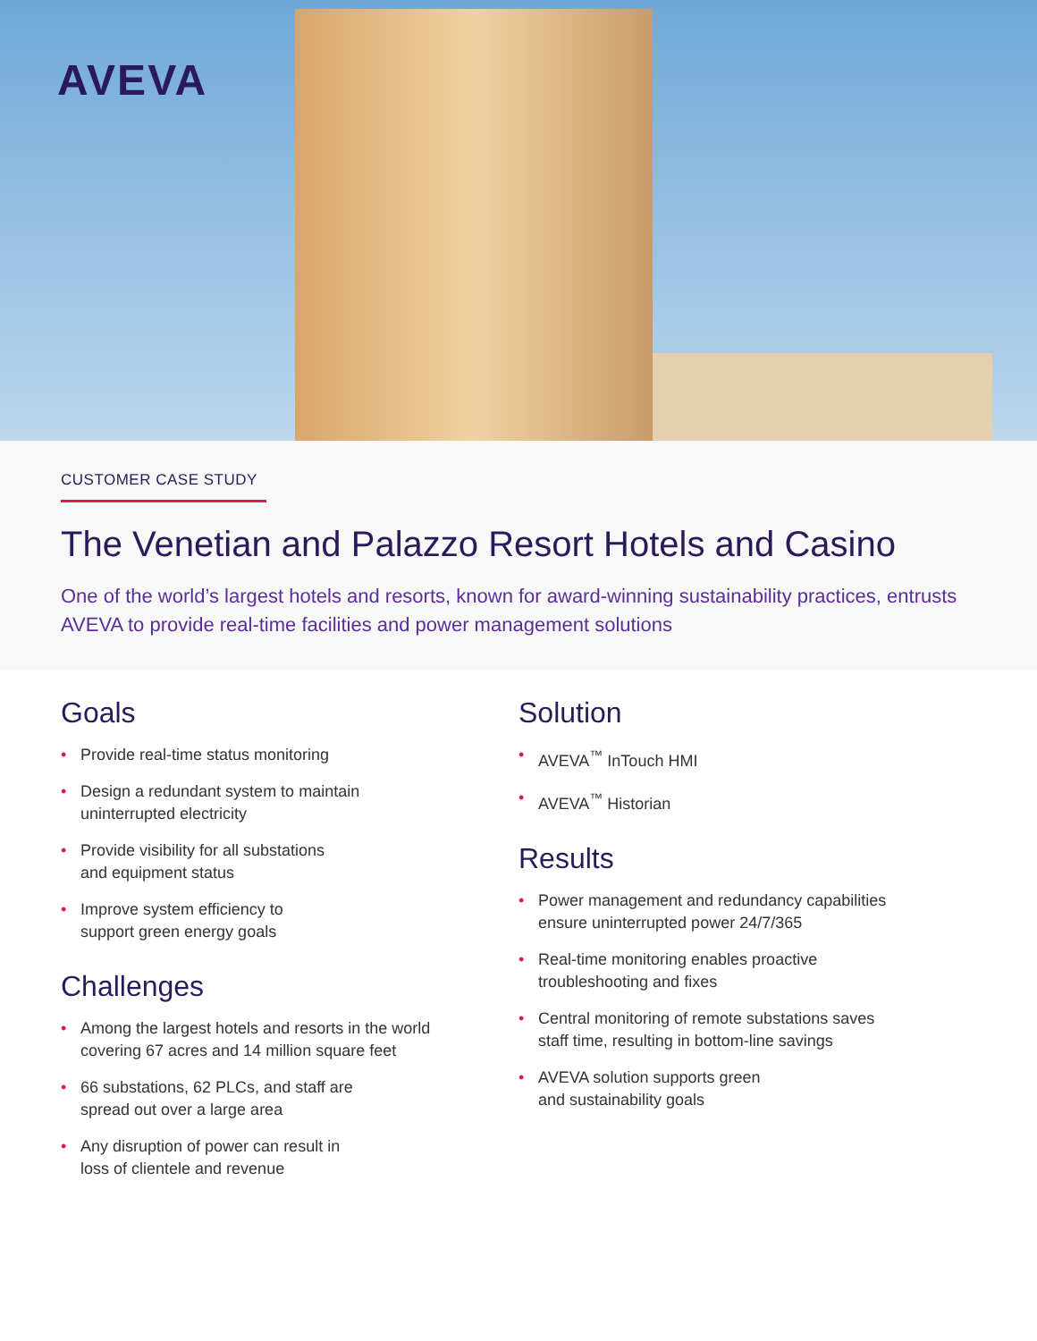AVEVA
CUSTOMER CASE STUDY
The Venetian and Palazzo Resort Hotels and Casino
One of the world’s largest hotels and resorts, known for award-winning sustainability practices, entrusts AVEVA to provide real-time facilities and power management solutions
Goals
• Provide real-time status monitoring
• Design a redundant system to maintain
uninterrupted electricity
• Provide visibility for all substations
and equipment status
• Improve system efficiency to
support green energy goals
Challenges
• Among the largest hotels and resorts in the world
covering 67 acres and 14 million square feet
• 66 substations, 62 PLCs, and staff are
spread out over a large area
• Any disruption of power can result in
loss of clientele and revenue
Solution
• AVEVA<sup>™</sup> InTouch HMI
• AVEVA<sup>™</sup> Historian
Results
• Power management and redundancy capabilities
ensure uninterrupted power 24/7/365
• Real-time monitoring enables proactive
troubleshooting and fixes
• Central monitoring of remote substations saves
staff time, resulting in bottom-line savings
• AVEVA solution supports green
and sustainability goals